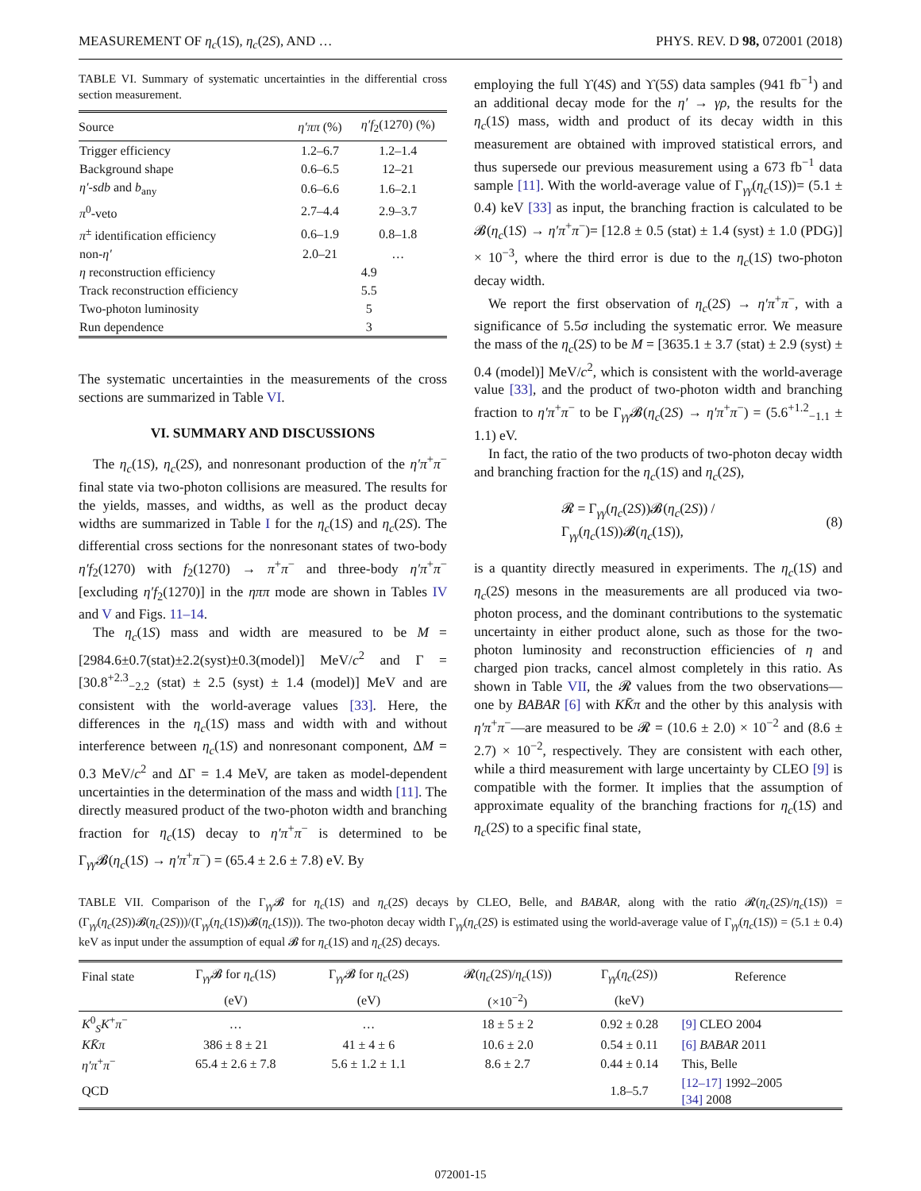MEASUREMENT OF η<sub>c</sub>(1S), η<sub>c</sub>(2S), AND … PHYS. REV. D 98, 072001 (2018)
TABLE VI. Summary of systematic uncertainties in the differential cross section measurement.
| Source | η′ππ (%) | η′f<sub>2</sub>(1270) (%) |
| --- | --- | --- |
| Trigger efficiency | 1.2–6.7 | 1.2–1.4 |
| Background shape | 0.6–6.5 | 12–21 |
| η′-sdb and b<sub>any</sub> | 0.6–6.6 | 1.6–2.1 |
| π<sup>0</sup>-veto | 2.7–4.4 | 2.9–3.7 |
| π<sup>±</sup> identification efficiency | 0.6–1.9 | 0.8–1.8 |
| non- η′ | 2.0–21 | … |
| η reconstruction efficiency | 4.9 | |
| Track reconstruction efficiency | 5.5 | |
| Two-photon luminosity | 5 | |
| Run dependence | 3 | |
The systematic uncertainties in the measurements of the cross sections are summarized in Table VI.
VI. SUMMARY AND DISCUSSIONS
The η<sub>c</sub>(1S), η<sub>c</sub>(2S), and nonresonant production of the η′π<sup>+</sup>π<sup>−</sup> final state via two-photon collisions are measured. The results for the yields, masses, and widths, as well as the product decay widths are summarized in Table I for the η<sub>c</sub>(1S) and η<sub>c</sub>(2S). The differential cross sections for the nonresonant states of two-body η′f<sub>2</sub>(1270) with f<sub>2</sub>(1270) → π<sup>+</sup>π<sup>−</sup> and three-body η′π<sup>+</sup>π<sup>−</sup> [excluding η′f<sub>2</sub>(1270)] in the ηππ mode are shown in Tables IV and V and Figs. 11–14.
The η<sub>c</sub>(1S) mass and width are measured to be M = [2984.6±0.7(stat)±2.2(syst)±0.3(model)] MeV/c<sup>2</sup> and Γ = [30.8<sup>+2.3</sup><sub>−2.2</sub> (stat) ± 2.5 (syst) ± 1.4 (model)] MeV and are consistent with the world-average values [33]. Here, the differences in the η<sub>c</sub>(1S) mass and width with and without interference between η<sub>c</sub>(1S) and nonresonant component, ΔM = 0.3 MeV/c<sup>2</sup> and ΔΓ = 1.4 MeV, are taken as model-dependent uncertainties in the determination of the mass and width [11]. The directly measured product of the two-photon width and branching fraction for η<sub>c</sub>(1S) decay to η′π<sup>+</sup>π<sup>−</sup> is determined to be Γ<sub>γγ</sub>𝓑(η<sub>c</sub>(1S) → η′π<sup>+</sup>π<sup>−</sup>) = (65.4 ± 2.6 ± 7.8) eV. By
employing the full ϒ(4S) and ϒ(5S) data samples (941 fb<sup>−1</sup>) and an additional decay mode for the η′ → γρ, the results for the η<sub>c</sub>(1S) mass, width and product of its decay width in this measurement are obtained with improved statistical errors, and thus supersede our previous measurement using a 673 fb<sup>−1</sup> data sample [11]. With the world-average value of Γ<sub>γγ</sub>(η<sub>c</sub>(1S))= (5.1 ± 0.4) keV [33] as input, the branching fraction is calculated to be 𝓑(η<sub>c</sub>(1S) → η′π<sup>+</sup>π<sup>−</sup>)= [12.8 ± 0.5 (stat) ± 1.4 (syst) ± 1.0 (PDG)] × 10<sup>−3</sup>, where the third error is due to the η<sub>c</sub>(1S) two-photon decay width.
We report the first observation of η<sub>c</sub>(2S) → η′π<sup>+</sup>π<sup>−</sup>, with a significance of 5.5σ including the systematic error. We measure the mass of the η<sub>c</sub>(2S) to be M = [3635.1 ± 3.7 (stat) ± 2.9 (syst) ± 0.4 (model)] MeV/c<sup>2</sup>, which is consistent with the world-average value [33], and the product of two-photon width and branching fraction to η′π<sup>+</sup>π<sup>−</sup> to be Γ<sub>γγ</sub>𝓑(η<sub>c</sub>(2S) → η′π<sup>+</sup>π<sup>−</sup>) = (5.6<sup>+1.2</sup><sub>−1.1</sub> ± 1.1) eV.
In fact, the ratio of the two products of two-photon decay width and branching fraction for the η<sub>c</sub>(1S) and η<sub>c</sub>(2S),
𝓡 = Γ<sub>γγ</sub>(η<sub>c</sub>(2S))𝓑(η<sub>c</sub>(2S)) / Γ<sub>γγ</sub>(η<sub>c</sub>(1S))𝓑(η<sub>c</sub>(1S)), (8)
is a quantity directly measured in experiments. The η<sub>c</sub>(1S) and η<sub>c</sub>(2S) mesons in the measurements are all produced via two-photon process, and the dominant contributions to the systematic uncertainty in either product alone, such as those for the two-photon luminosity and reconstruction efficiencies of η and charged pion tracks, cancel almost completely in this ratio. As shown in Table VII, the 𝓡 values from the two observations—one by BABAR [6] with KK̄π and the other by this analysis with η′π<sup>+</sup>π<sup>−</sup>—are measured to be 𝓡 = (10.6 ± 2.0) × 10<sup>−2</sup> and (8.6 ± 2.7) × 10<sup>−2</sup>, respectively. They are consistent with each other, while a third measurement with large uncertainty by CLEO [9] is compatible with the former. It implies that the assumption of approximate equality of the branching fractions for η<sub>c</sub>(1S) and η<sub>c</sub>(2S) to a specific final state,
TABLE VII. Comparison of the Γ<sub>γγ</sub>𝓑 for η<sub>c</sub>(1S) and η<sub>c</sub>(2S) decays by CLEO, Belle, and BABAR, along with the ratio 𝓡(η<sub>c</sub>(2S)/η<sub>c</sub>(1S)) = (Γ<sub>γγ</sub>(η<sub>c</sub>(2S))𝓑(η<sub>c</sub>(2S)))/(Γ<sub>γγ</sub>(η<sub>c</sub>(1S))𝓑(η<sub>c</sub>(1S))). The two-photon decay width Γ<sub>γγ</sub>(η<sub>c</sub>(2S) is estimated using the world-average value of Γ<sub>γγ</sub>(η<sub>c</sub>(1S)) = (5.1 ± 0.4) keV as input under the assumption of equal 𝓑 for η<sub>c</sub>(1S) and η<sub>c</sub>(2S) decays.
| Final state | Γ<sub>γγ</sub>𝓑 for η<sub>c</sub> (1 S ) | Γ<sub>γγ</sub>𝓑 for η<sub>c</sub> (2 S ) | 𝓡( η<sub>c</sub> (2 S )/ η<sub>c</sub> (1 S )) | Γ<sub>γγ</sub>( η<sub>c</sub> (2 S )) | Reference |
| --- | --- | --- | --- | --- | --- |
| | (eV) | (eV) | (×10<sup>−2</sup>) | (keV) | |
| K<sup>0</sup><sub>S</sub> K<sup>+</sup> π<sup>−</sup> | … | … | 18 ± 5 ± 2 | 0.92 ± 0.28 | [9] CLEO 2004 |
| KK̄π | 386 ± 8 ± 21 | 41 ± 4 ± 6 | 10.6 ± 2.0 | 0.54 ± 0.11 | [6] BABAR 2011 |
| η′π<sup>+</sup> π<sup>−</sup> | 65.4 ± 2.6 ± 7.8 | 5.6 ± 1.2 ± 1.1 | 8.6 ± 2.7 | 0.44 ± 0.14 | This, Belle |
| QCD | | | | 1.8–5.7 | [12–17] 1992–2005 [34] 2008 |
072001-15